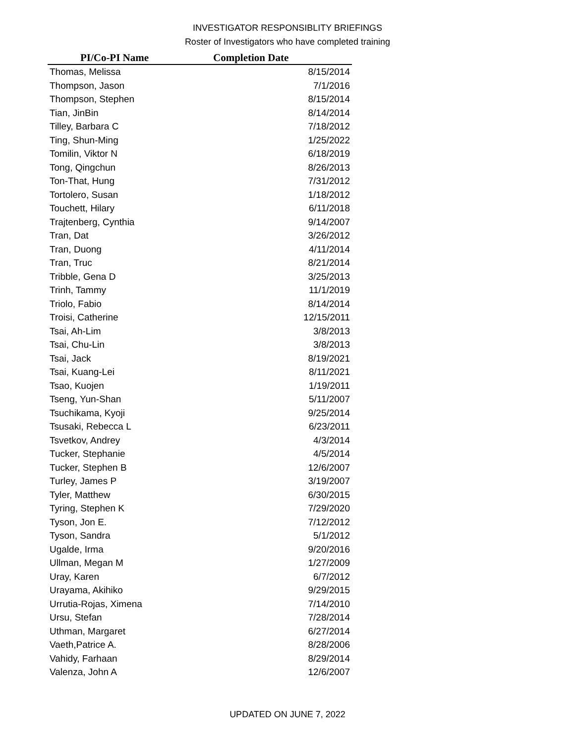INVESTIGATOR RESPONSIBLITY BRIEFINGS
Roster of Investigators who have completed training
| PI/Co-PI Name | Completion Date |
| --- | --- |
| Thomas, Melissa | 8/15/2014 |
| Thompson, Jason | 7/1/2016 |
| Thompson, Stephen | 8/15/2014 |
| Tian, JinBin | 8/14/2014 |
| Tilley, Barbara C | 7/18/2012 |
| Ting, Shun-Ming | 1/25/2022 |
| Tomilin, Viktor N | 6/18/2019 |
| Tong, Qingchun | 8/26/2013 |
| Ton-That, Hung | 7/31/2012 |
| Tortolero, Susan | 1/18/2012 |
| Touchett, Hilary | 6/11/2018 |
| Trajtenberg, Cynthia | 9/14/2007 |
| Tran, Dat | 3/26/2012 |
| Tran, Duong | 4/11/2014 |
| Tran, Truc | 8/21/2014 |
| Tribble, Gena D | 3/25/2013 |
| Trinh, Tammy | 11/1/2019 |
| Triolo, Fabio | 8/14/2014 |
| Troisi, Catherine | 12/15/2011 |
| Tsai, Ah-Lim | 3/8/2013 |
| Tsai, Chu-Lin | 3/8/2013 |
| Tsai, Jack | 8/19/2021 |
| Tsai, Kuang-Lei | 8/11/2021 |
| Tsao, Kuojen | 1/19/2011 |
| Tseng, Yun-Shan | 5/11/2007 |
| Tsuchikama, Kyoji | 9/25/2014 |
| Tsusaki, Rebecca L | 6/23/2011 |
| Tsvetkov, Andrey | 4/3/2014 |
| Tucker, Stephanie | 4/5/2014 |
| Tucker, Stephen B | 12/6/2007 |
| Turley, James P | 3/19/2007 |
| Tyler, Matthew | 6/30/2015 |
| Tyring, Stephen K | 7/29/2020 |
| Tyson, Jon E. | 7/12/2012 |
| Tyson, Sandra | 5/1/2012 |
| Ugalde, Irma | 9/20/2016 |
| Ullman, Megan M | 1/27/2009 |
| Uray, Karen | 6/7/2012 |
| Urayama, Akihiko | 9/29/2015 |
| Urrutia-Rojas, Ximena | 7/14/2010 |
| Ursu, Stefan | 7/28/2014 |
| Uthman, Margaret | 6/27/2014 |
| Vaeth,Patrice A. | 8/28/2006 |
| Vahidy, Farhaan | 8/29/2014 |
| Valenza, John A | 12/6/2007 |
UPDATED ON JUNE 7, 2022